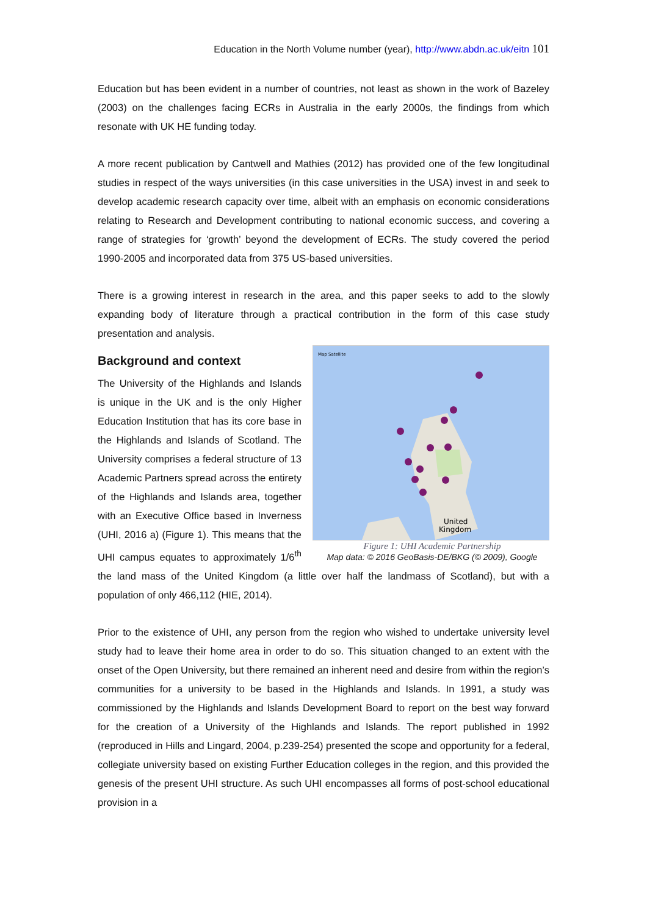Education in the North Volume number (year), http://www.abdn.ac.uk/eitn 101
Education but has been evident in a number of countries, not least as shown in the work of Bazeley (2003) on the challenges facing ECRs in Australia in the early 2000s, the findings from which resonate with UK HE funding today.
A more recent publication by Cantwell and Mathies (2012) has provided one of the few longitudinal studies in respect of the ways universities (in this case universities in the USA) invest in and seek to develop academic research capacity over time, albeit with an emphasis on economic considerations relating to Research and Development contributing to national economic success, and covering a range of strategies for ‘growth’ beyond the development of ECRs. The study covered the period 1990-2005 and incorporated data from 375 US-based universities.
There is a growing interest in research in the area, and this paper seeks to add to the slowly expanding body of literature through a practical contribution in the form of this case study presentation and analysis.
United
Kingdom
Map Satellite
Figure 1: UHI Academic Partnership
Map data: © 2016 GeoBasis-DE/BKG (© 2009), Google
Background and context
The University of the Highlands and Islands is unique in the UK and is the only Higher Education Institution that has its core base in the Highlands and Islands of Scotland. The University comprises a federal structure of 13 Academic Partners spread across the entirety of the Highlands and Islands area, together with an Executive Office based in Inverness (UHI, 2016 a) (Figure 1). This means that the UHI campus equates to approximately 1/6<sup>th</sup> the land mass of the United Kingdom (a little over half the landmass of Scotland), but with a population of only 466,112 (HIE, 2014).
Prior to the existence of UHI, any person from the region who wished to undertake university level study had to leave their home area in order to do so. This situation changed to an extent with the onset of the Open University, but there remained an inherent need and desire from within the region’s communities for a university to be based in the Highlands and Islands. In 1991, a study was commissioned by the Highlands and Islands Development Board to report on the best way forward for the creation of a University of the Highlands and Islands. The report published in 1992 (reproduced in Hills and Lingard, 2004, p.239-254) presented the scope and opportunity for a federal, collegiate university based on existing Further Education colleges in the region, and this provided the genesis of the present UHI structure. As such UHI encompasses all forms of post-school educational provision in a